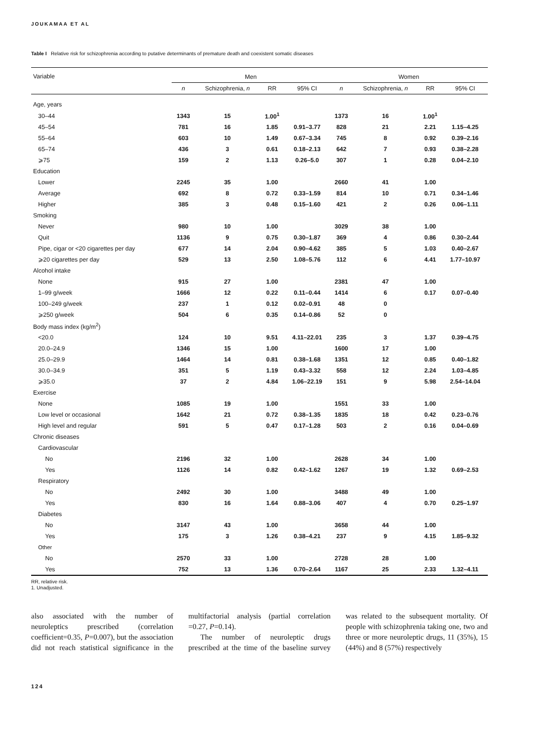JOUKAMAA ET AL
Table I Relative risk for schizophrenia according to putative determinants of premature death and coexistent somatic diseases
| Variable | Men | | | | Women | | | |
| --- | --- | --- | --- | --- | --- | --- | --- | --- |
| | n | Schizophrenia, n | RR | 95% CI | n | Schizophrenia, n | RR | 95% CI |
| Age, years | | | | | | | | |
| 30–44 | 1343 | 15 | 1.00<sup>1</sup> | | 1373 | 16 | 1.00<sup>1</sup> | |
| 45–54 | 781 | 16 | 1.85 | 0.91–3.77 | 828 | 21 | 2.21 | 1.15–4.25 |
| 55–64 | 603 | 10 | 1.49 | 0.67–3.34 | 745 | 8 | 0.92 | 0.39–2.16 |
| 65–74 | 436 | 3 | 0.61 | 0.18–2.13 | 642 | 7 | 0.93 | 0.38–2.28 |
| ⩾75 | 159 | 2 | 1.13 | 0.26–5.0 | 307 | 1 | 0.28 | 0.04–2.10 |
| Education | | | | | | | | |
| Lower | 2245 | 35 | 1.00 | | 2660 | 41 | 1.00 | |
| Average | 692 | 8 | 0.72 | 0.33–1.59 | 814 | 10 | 0.71 | 0.34–1.46 |
| Higher | 385 | 3 | 0.48 | 0.15–1.60 | 421 | 2 | 0.26 | 0.06–1.11 |
| Smoking | | | | | | | | |
| Never | 980 | 10 | 1.00 | | 3029 | 38 | 1.00 | |
| Quit | 1136 | 9 | 0.75 | 0.30–1.87 | 369 | 4 | 0.86 | 0.30–2.44 |
| Pipe, cigar or <20 cigarettes per day | 677 | 14 | 2.04 | 0.90–4.62 | 385 | 5 | 1.03 | 0.40–2.67 |
| ⩾20 cigarettes per day | 529 | 13 | 2.50 | 1.08–5.76 | 112 | 6 | 4.41 | 1.77–10.97 |
| Alcohol intake | | | | | | | | |
| None | 915 | 27 | 1.00 | | 2381 | 47 | 1.00 | |
| 1–99 g/week | 1666 | 12 | 0.22 | 0.11–0.44 | 1414 | 6 | 0.17 | 0.07–0.40 |
| 100–249 g/week | 237 | 1 | 0.12 | 0.02–0.91 | 48 | 0 | | |
| ⩾250 g/week | 504 | 6 | 0.35 | 0.14–0.86 | 52 | 0 | | |
| Body mass index (kg/m<sup>2</sup>) | | | | | | | | |
| <20.0 | 124 | 10 | 9.51 | 4.11–22.01 | 235 | 3 | 1.37 | 0.39–4.75 |
| 20.0–24.9 | 1346 | 15 | 1.00 | | 1600 | 17 | 1.00 | |
| 25.0–29.9 | 1464 | 14 | 0.81 | 0.38–1.68 | 1351 | 12 | 0.85 | 0.40–1.82 |
| 30.0–34.9 | 351 | 5 | 1.19 | 0.43–3.32 | 558 | 12 | 2.24 | 1.03–4.85 |
| ⩾35.0 | 37 | 2 | 4.84 | 1.06–22.19 | 151 | 9 | 5.98 | 2.54–14.04 |
| Exercise | | | | | | | | |
| None | 1085 | 19 | 1.00 | | 1551 | 33 | 1.00 | |
| Low level or occasional | 1642 | 21 | 0.72 | 0.38–1.35 | 1835 | 18 | 0.42 | 0.23–0.76 |
| High level and regular | 591 | 5 | 0.47 | 0.17–1.28 | 503 | 2 | 0.16 | 0.04–0.69 |
| Chronic diseases | | | | | | | | |
| Cardiovascular | | | | | | | | |
| No | 2196 | 32 | 1.00 | | 2628 | 34 | 1.00 | |
| Yes | 1126 | 14 | 0.82 | 0.42–1.62 | 1267 | 19 | 1.32 | 0.69–2.53 |
| Respiratory | | | | | | | | |
| No | 2492 | 30 | 1.00 | | 3488 | 49 | 1.00 | |
| Yes | 830 | 16 | 1.64 | 0.88–3.06 | 407 | 4 | 0.70 | 0.25–1.97 |
| Diabetes | | | | | | | | |
| No | 3147 | 43 | 1.00 | | 3658 | 44 | 1.00 | |
| Yes | 175 | 3 | 1.26 | 0.38–4.21 | 237 | 9 | 4.15 | 1.85–9.32 |
| Other | | | | | | | | |
| No | 2570 | 33 | 1.00 | | 2728 | 28 | 1.00 | |
| Yes | 752 | 13 | 1.36 | 0.70–2.64 | 1167 | 25 | 2.33 | 1.32–4.11 |
RR, relative risk.
1. Unadjusted.
also associated with the number of neuroleptics prescribed (correlation coefficient=0.35, P=0.007), but the association did not reach statistical significance in the multifactorial analysis (partial correlation =0.27, P=0.14).
The number of neuroleptic drugs prescribed at the time of the baseline survey was related to the subsequent mortality. Of people with schizophrenia taking one, two and three or more neuroleptic drugs, 11 (35%), 15 (44%) and 8 (57%) respectively
124